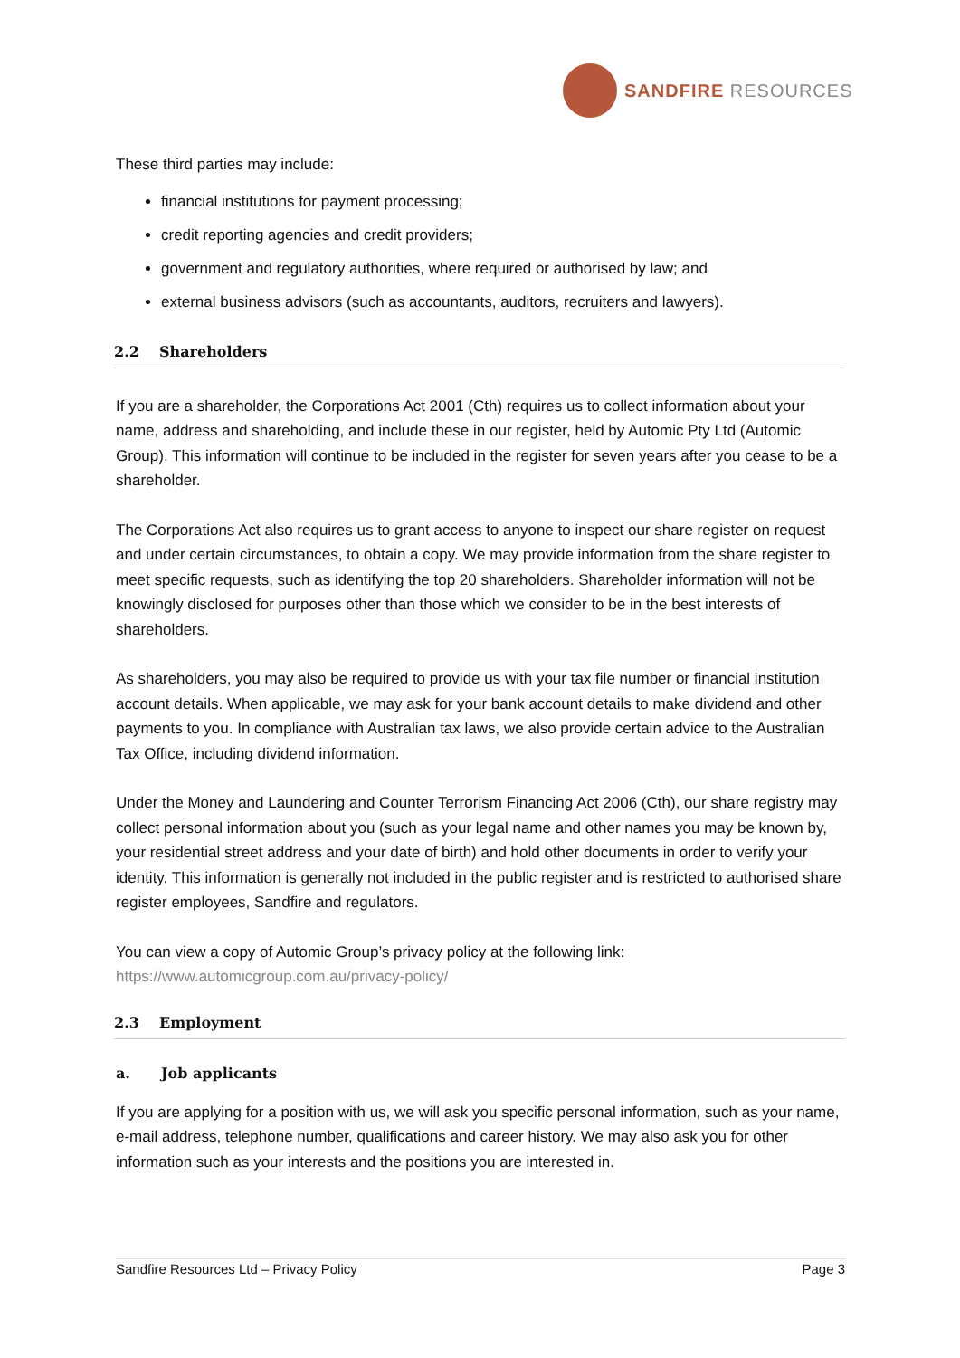SANDFIRE RESOURCES
These third parties may include:
financial institutions for payment processing;
credit reporting agencies and credit providers;
government and regulatory authorities, where required or authorised by law; and
external business advisors (such as accountants, auditors, recruiters and lawyers).
2.2 Shareholders
If you are a shareholder, the Corporations Act 2001 (Cth) requires us to collect information about your name, address and shareholding, and include these in our register, held by Automic Pty Ltd (Automic Group). This information will continue to be included in the register for seven years after you cease to be a shareholder.
The Corporations Act also requires us to grant access to anyone to inspect our share register on request and under certain circumstances, to obtain a copy. We may provide information from the share register to meet specific requests, such as identifying the top 20 shareholders. Shareholder information will not be knowingly disclosed for purposes other than those which we consider to be in the best interests of shareholders.
As shareholders, you may also be required to provide us with your tax file number or financial institution account details. When applicable, we may ask for your bank account details to make dividend and other payments to you. In compliance with Australian tax laws, we also provide certain advice to the Australian Tax Office, including dividend information.
Under the Money and Laundering and Counter Terrorism Financing Act 2006 (Cth), our share registry may collect personal information about you (such as your legal name and other names you may be known by, your residential street address and your date of birth) and hold other documents in order to verify your identity. This information is generally not included in the public register and is restricted to authorised share register employees, Sandfire and regulators.
You can view a copy of Automic Group’s privacy policy at the following link:
https://www.automicgroup.com.au/privacy-policy/
2.3 Employment
a. Job applicants
If you are applying for a position with us, we will ask you specific personal information, such as your name, e-mail address, telephone number, qualifications and career history. We may also ask you for other information such as your interests and the positions you are interested in.
Sandfire Resources Ltd – Privacy Policy Page 3